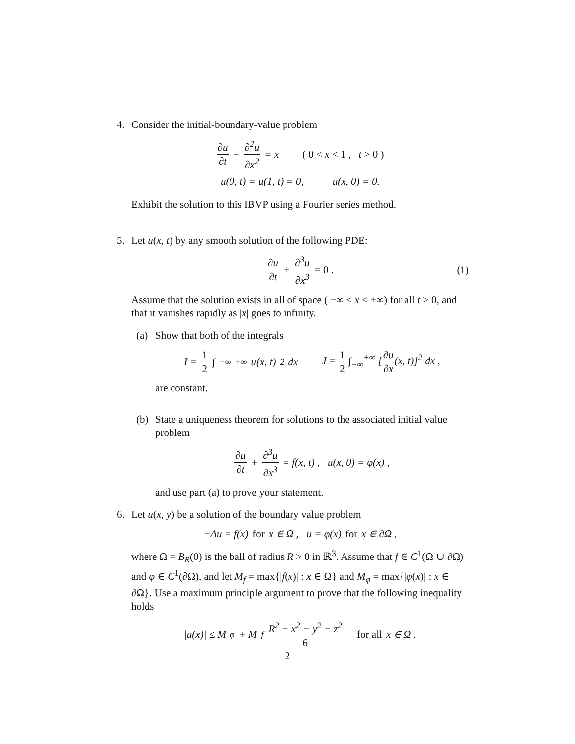4. Consider the initial-boundary-value problem
∂u ∂t − ∂<sup>2</sup>u ∂x<sup>2</sup> = x ( 0 < x < 1 , t > 0 )
u(0, t) = u(1, t) = 0, u(x, 0) = 0.
Exhibit the solution to this IBVP using a Fourier series method.
5. Let u(x, t) by any smooth solution of the following PDE:
∂u ∂t + ∂<sup>3</sup>u ∂x<sup>3</sup> = 0 . (1)
Assume that the solution exists in all of space ( −∞ < x < +∞) for all t ≥ 0, and that it vanishes rapidly as |x| goes to infinity.
(a) Show that both of the integrals
I = 1 2 ∫<sub>−∞</sub><sup>+∞</sup> u(x, t)<sup>2</sup> dx J = 1 2 ∫<sub>−∞</sub><sup>+∞</sup> [∂u ∂x(x, t)]<sup>2</sup> dx ,
are constant.
(b) State a uniqueness theorem for solutions to the associated initial value problem
∂u ∂t + ∂<sup>3</sup>u ∂x<sup>3</sup> = f(x, t) , u(x, 0) = φ(x) ,
and use part (a) to prove your statement.
6. Let u(x, y) be a solution of the boundary value problem
−Δu = f(x) for x ∈ Ω , u = φ(x) for x ∈ ∂Ω ,
where Ω = B<sub>R</sub>(0) is the ball of radius R > 0 in ℝ<sup>3</sup>. Assume that f ∈ C<sup>1</sup>(Ω ∪ ∂Ω) and φ ∈ C<sup>1</sup>(∂Ω), and let M<sub>f</sub> = max{|f(x)| : x ∈ Ω} and M<sub>φ</sub> = max{|φ(x)| : x ∈ ∂Ω}. Use a maximum principle argument to prove that the following inequality holds
|u(x)| ≤ M<sub>φ</sub> + M<sub>f</sub> R<sup>2</sup> − x<sup>2</sup> − y<sup>2</sup> − z<sup>2</sup> 6 for all x ∈ Ω .
2